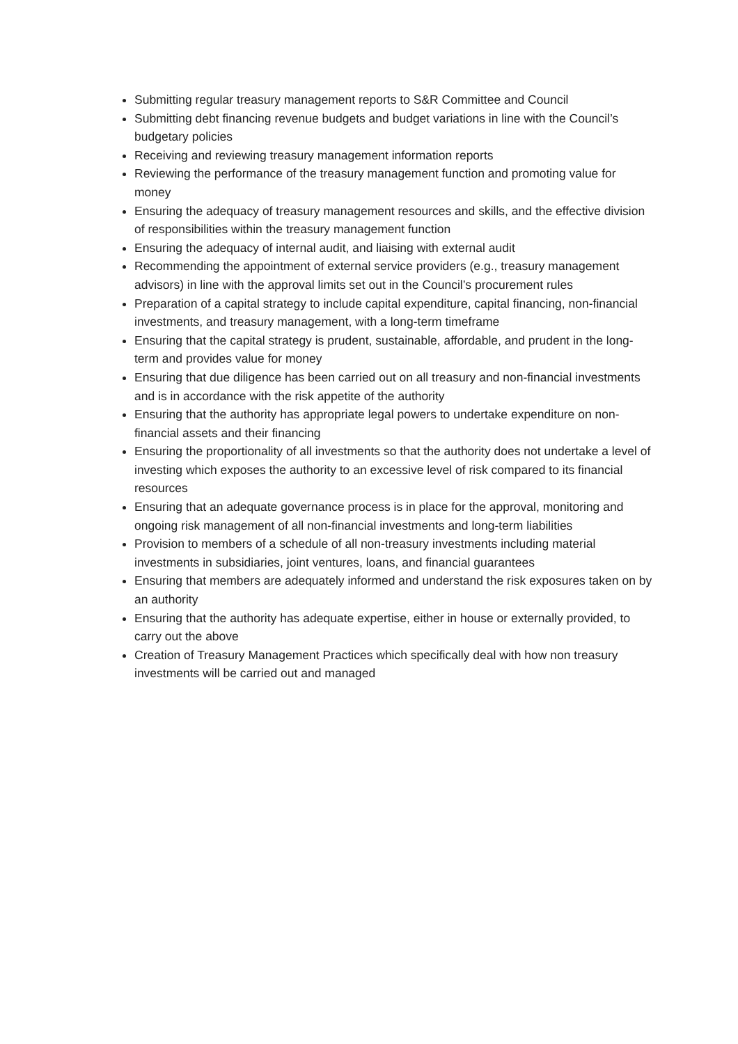Submitting regular treasury management reports to S&R Committee and Council
Submitting debt financing revenue budgets and budget variations in line with the Council’s budgetary policies
Receiving and reviewing treasury management information reports
Reviewing the performance of the treasury management function and promoting value for money
Ensuring the adequacy of treasury management resources and skills, and the effective division of responsibilities within the treasury management function
Ensuring the adequacy of internal audit, and liaising with external audit
Recommending the appointment of external service providers (e.g., treasury management advisors) in line with the approval limits set out in the Council’s procurement rules
Preparation of a capital strategy to include capital expenditure, capital financing, non-financial investments, and treasury management, with a long-term timeframe
Ensuring that the capital strategy is prudent, sustainable, affordable, and prudent in the long-term and provides value for money
Ensuring that due diligence has been carried out on all treasury and non-financial investments and is in accordance with the risk appetite of the authority
Ensuring that the authority has appropriate legal powers to undertake expenditure on non-financial assets and their financing
Ensuring the proportionality of all investments so that the authority does not undertake a level of investing which exposes the authority to an excessive level of risk compared to its financial resources
Ensuring that an adequate governance process is in place for the approval, monitoring and ongoing risk management of all non-financial investments and long-term liabilities
Provision to members of a schedule of all non-treasury investments including material investments in subsidiaries, joint ventures, loans, and financial guarantees
Ensuring that members are adequately informed and understand the risk exposures taken on by an authority
Ensuring that the authority has adequate expertise, either in house or externally provided, to carry out the above
Creation of Treasury Management Practices which specifically deal with how non treasury investments will be carried out and managed